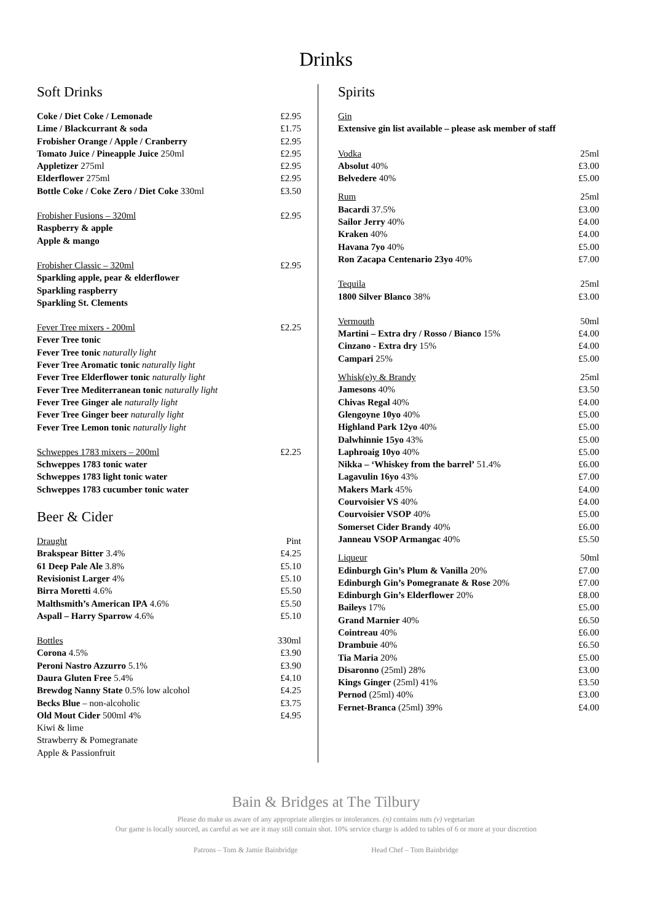Drinks
Soft Drinks
| Coke / Diet Coke / Lemonade | £2.95 |
| Lime / Blackcurrant & soda | £1.75 |
| Frobisher Orange / Apple / Cranberry | £2.95 |
| Tomato Juice / Pineapple Juice 250ml | £2.95 |
| Appletizer 275ml | £2.95 |
| Elderflower 275ml | £2.95 |
| Bottle Coke / Coke Zero / Diet Coke 330ml | £3.50 |
| Frobisher Fusions – 320ml | £2.95 |
| Raspberry & apple | |
| Apple & mango | |
| Frobisher Classic – 320ml | £2.95 |
| Sparkling apple, pear & elderflower | |
| Sparkling raspberry | |
| Sparkling St. Clements | |
| Fever Tree mixers - 200ml | £2.25 |
| Fever Tree tonic | |
| Fever Tree tonic naturally light | |
| Fever Tree Aromatic tonic naturally light | |
| Fever Tree Elderflower tonic naturally light | |
| Fever Tree Mediterranean tonic naturally light | |
| Fever Tree Ginger ale naturally light | |
| Fever Tree Ginger beer naturally light | |
| Fever Tree Lemon tonic naturally light | |
| Schweppes 1783 mixers – 200ml | £2.25 |
| Schweppes 1783 tonic water | |
| Schweppes 1783 light tonic water | |
| Schweppes 1783 cucumber tonic water | |
Beer & Cider
| Draught | Pint |
| Brakspear Bitter 3.4% | £4.25 |
| 61 Deep Pale Ale 3.8% | £5.10 |
| Revisionist Larger 4% | £5.10 |
| Birra Moretti 4.6% | £5.50 |
| Malthsmith’s American IPA 4.6% | £5.50 |
| Aspall – Harry Sparrow 4.6% | £5.10 |
| Bottles | 330ml |
| Corona 4.5% | £3.90 |
| Peroni Nastro Azzurro 5.1% | £3.90 |
| Daura Gluten Free 5.4% | £4.10 |
| Brewdog Nanny State 0.5% low alcohol | £4.25 |
| Becks Blue – non-alcoholic | £3.75 |
| Old Mout Cider 500ml 4% | £4.95 |
| Kiwi & lime | |
| Strawberry & Pomegranate | |
| Apple & Passionfruit | |
Spirits
| Gin | |
| Extensive gin list available – please ask member of staff | |
| Vodka | 25ml |
| Absolut 40% | £3.00 |
| Belvedere 40% | £5.00 |
| Rum | 25ml |
| Bacardi 37.5% | £3.00 |
| Sailor Jerry 40% | £4.00 |
| Kraken 40% | £4.00 |
| Havana 7yo 40% | £5.00 |
| Ron Zacapa Centenario 23yo 40% | £7.00 |
| Tequila | 25ml |
| 1800 Silver Blanco 38% | £3.00 |
| Vermouth | 50ml |
| Martini – Extra dry / Rosso / Bianco 15% | £4.00 |
| Cinzano - Extra dry 15% | £4.00 |
| Campari 25% | £5.00 |
| Whisk(e)y & Brandy | 25ml |
| Jamesons 40% | £3.50 |
| Chivas Regal 40% | £4.00 |
| Glengoyne 10yo 40% | £5.00 |
| Highland Park 12yo 40% | £5.00 |
| Dalwhinnie 15yo 43% | £5.00 |
| Laphroaig 10yo 40% | £5.00 |
| Nikka – ‘Whiskey from the barrel’ 51.4% | £6.00 |
| Lagavulin 16yo 43% | £7.00 |
| Makers Mark 45% | £4.00 |
| Courvoisier VS 40% | £4.00 |
| Courvoisier VSOP 40% | £5.00 |
| Somerset Cider Brandy 40% | £6.00 |
| Janneau VSOP Armangac 40% | £5.50 |
| Liqueur | 50ml |
| Edinburgh Gin’s Plum & Vanilla 20% | £7.00 |
| Edinburgh Gin’s Pomegranate & Rose 20% | £7.00 |
| Edinburgh Gin’s Elderflower 20% | £8.00 |
| Baileys 17% | £5.00 |
| Grand Marnier 40% | £6.50 |
| Cointreau 40% | £6.00 |
| Drambuie 40% | £6.50 |
| Tia Maria 20% | £5.00 |
| Disaronno (25ml) 28% | £3.00 |
| Kings Ginger (25ml) 41% | £3.50 |
| Pernod (25ml) 40% | £3.00 |
| Fernet-Branca (25ml) 39% | £4.00 |
Bain & Bridges at The Tilbury
Please do make us aware of any appropriate allergies or intolerances. (n) contains nuts (v) vegetarian
Our game is locally sourced, as careful as we are it may still contain shot. 10% service charge is added to tables of 6 or more at your discretion
Patrons – Tom & Jamie Bainbridge Head Chef – Tom Bainbridge